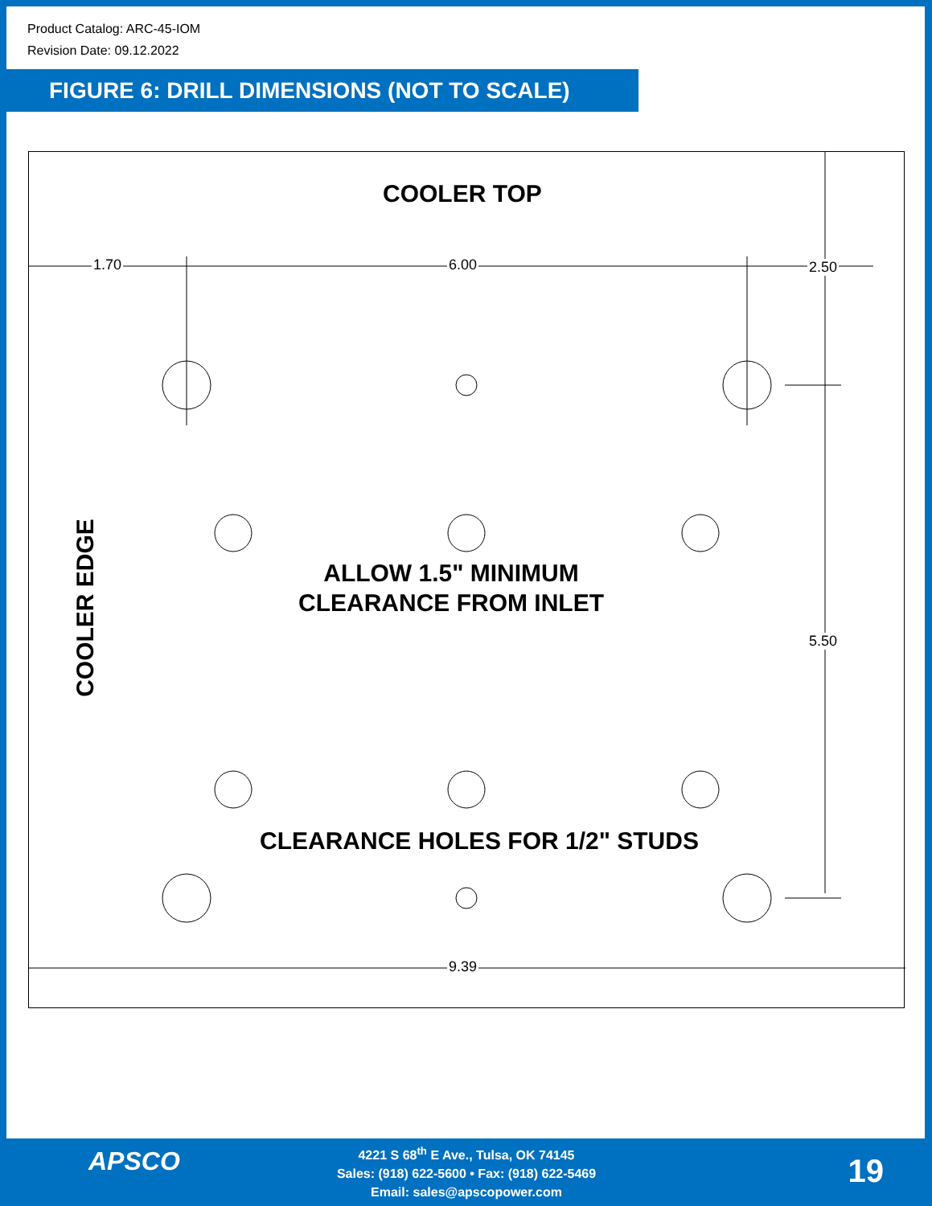Product Catalog: ARC-45-IOM
Revision Date: 09.12.2022
FIGURE 6: DRILL DIMENSIONS (NOT TO SCALE)
COOLER TOP
1.70 6.00 2.50
5.50
9.39
ALLOW 1.5" MINIMUM
CLEARANCE FROM INLET
CLEARANCE HOLES FOR 1/2" STUDS
COOLER EDGE
APSCO
4221 S 68<sup>th</sup> E Ave., Tulsa, OK 74145
Sales: (918) 622-5600 • Fax: (918) 622-5469
Email: sales@apscopower.com
19